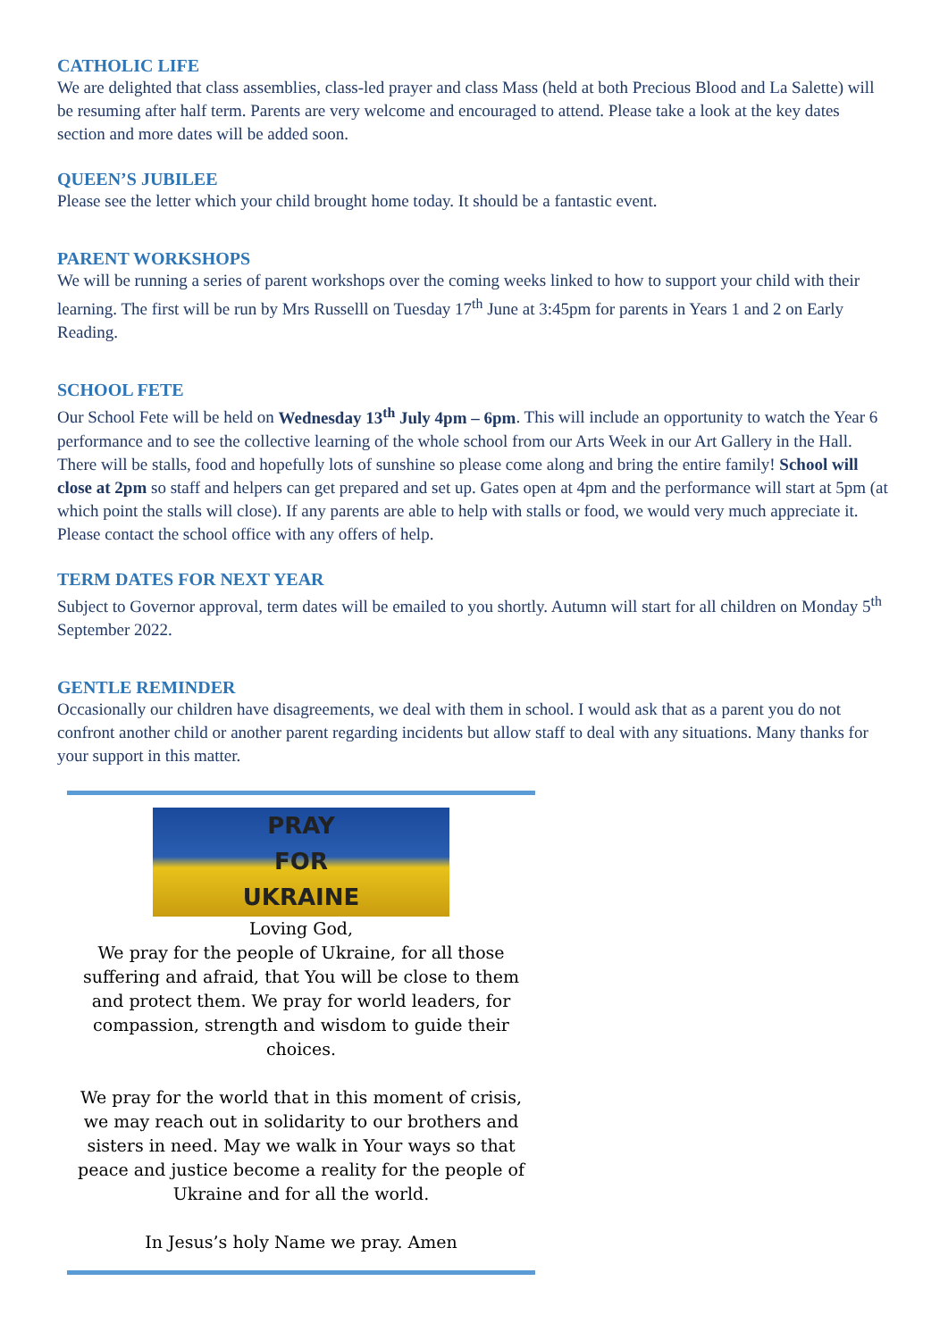CATHOLIC LIFE
We are delighted that class assemblies, class-led prayer and class Mass (held at both Precious Blood and La Salette) will be resuming after half term. Parents are very welcome and encouraged to attend. Please take a look at the key dates section and more dates will be added soon.
QUEEN’S JUBILEE
Please see the letter which your child brought home today. It should be a fantastic event.
PARENT WORKSHOPS
We will be running a series of parent workshops over the coming weeks linked to how to support your child with their learning. The first will be run by Mrs Russelll on Tuesday 17<sup>th</sup> June at 3:45pm for parents in Years 1 and 2 on Early Reading.
SCHOOL FETE
Our School Fete will be held on Wednesday 13<sup>th</sup> July 4pm – 6pm. This will include an opportunity to watch the Year 6 performance and to see the collective learning of the whole school from our Arts Week in our Art Gallery in the Hall. There will be stalls, food and hopefully lots of sunshine so please come along and bring the entire family! School will close at 2pm so staff and helpers can get prepared and set up. Gates open at 4pm and the performance will start at 5pm (at which point the stalls will close). If any parents are able to help with stalls or food, we would very much appreciate it. Please contact the school office with any offers of help.
TERM DATES FOR NEXT YEAR
Subject to Governor approval, term dates will be emailed to you shortly. Autumn will start for all children on Monday 5<sup>th</sup> September 2022.
GENTLE REMINDER
Occasionally our children have disagreements, we deal with them in school. I would ask that as a parent you do not confront another child or another parent regarding incidents but allow staff to deal with any situations. Many thanks for your support in this matter.
PRAY
FOR
UKRAINE
Loving God,
We pray for the people of Ukraine, for all those suffering and afraid, that You will be close to them and protect them. We pray for world leaders, for compassion, strength and wisdom to guide their choices.
We pray for the world that in this moment of crisis, we may reach out in solidarity to our brothers and sisters in need. May we walk in Your ways so that peace and justice become a reality for the people of Ukraine and for all the world.
In Jesus’s holy Name we pray. Amen